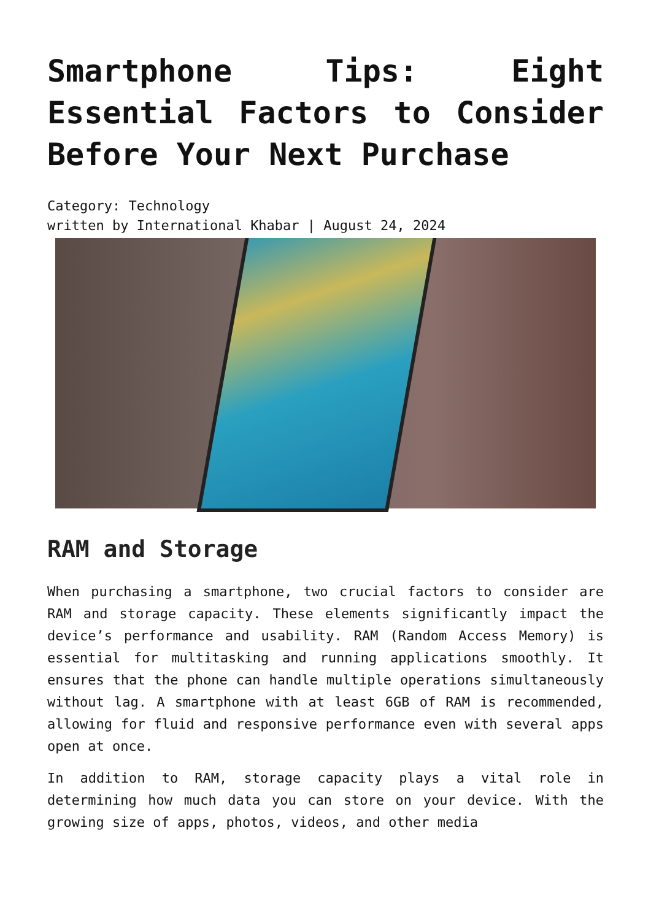Smartphone Tips: Eight Essential Factors to Consider Before Your Next Purchase
Category: Technology
written by International Khabar | August 24, 2024
RAM and Storage
When purchasing a smartphone, two crucial factors to consider are RAM and storage capacity. These elements significantly impact the device’s performance and usability. RAM (Random Access Memory) is essential for multitasking and running applications smoothly. It ensures that the phone can handle multiple operations simultaneously without lag. A smartphone with at least 6GB of RAM is recommended, allowing for fluid and responsive performance even with several apps open at once.
In addition to RAM, storage capacity plays a vital role in determining how much data you can store on your device. With the growing size of apps, photos, videos, and other media